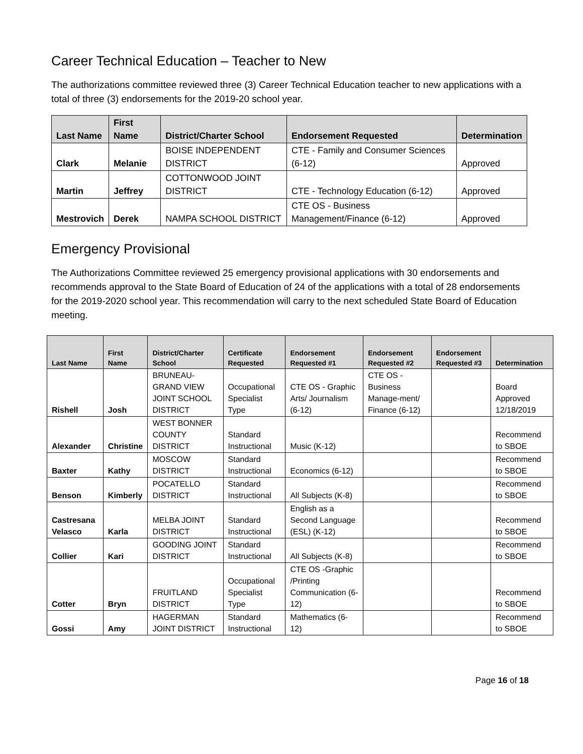Career Technical Education – Teacher to New
The authorizations committee reviewed three (3) Career Technical Education teacher to new applications with a total of three (3) endorsements for the 2019-20 school year.
| Last Name | First Name | District/Charter School | Endorsement Requested | Determination |
| --- | --- | --- | --- | --- |
| Clark | Melanie | BOISE INDEPENDENT DISTRICT | CTE - Family and Consumer Sciences (6-12) | Approved |
| Martin | Jeffrey | COTTONWOOD JOINT DISTRICT | CTE - Technology Education (6-12) | Approved |
| Mestrovich | Derek | NAMPA SCHOOL DISTRICT | CTE OS - Business Management/Finance (6-12) | Approved |
Emergency Provisional
The Authorizations Committee reviewed 25 emergency provisional applications with 30 endorsements and recommends approval to the State Board of Education of 24 of the applications with a total of 28 endorsements for the 2019-2020 school year. This recommendation will carry to the next scheduled State Board of Education meeting.
| Last Name | First Name | District/Charter School | Certificate Requested | Endorsement Requested #1 | Endorsement Requested #2 | Endorsement Requested #3 | Determination |
| --- | --- | --- | --- | --- | --- | --- | --- |
| Rishell | Josh | BRUNEAU-GRAND VIEW JOINT SCHOOL DISTRICT | Occupational Specialist Type | CTE OS - Graphic Arts/ Journalism (6-12) | CTE OS - Business Manage-ment/ Finance (6-12) | | Board Approved 12/18/2019 |
| Alexander | Christine | WEST BONNER COUNTY DISTRICT | Standard Instructional | Music (K-12) | | | Recommend to SBOE |
| Baxter | Kathy | MOSCOW DISTRICT | Standard Instructional | Economics (6-12) | | | Recommend to SBOE |
| Benson | Kimberly | POCATELLO DISTRICT | Standard Instructional | All Subjects (K-8) | | | Recommend to SBOE |
| Castresana Velasco | Karla | MELBA JOINT DISTRICT | Standard Instructional | English as a Second Language (ESL) (K-12) | | | Recommend to SBOE |
| Collier | Kari | GOODING JOINT DISTRICT | Standard Instructional | All Subjects (K-8) | | | Recommend to SBOE |
| Cotter | Bryn | FRUITLAND DISTRICT | Occupational Specialist Type | CTE OS -Graphic /Printing Communication (6-12) | | | Recommend to SBOE |
| Gossi | Amy | HAGERMAN JOINT DISTRICT | Standard Instructional | Mathematics (6-12) | | | Recommend to SBOE |
Page 16 of 18